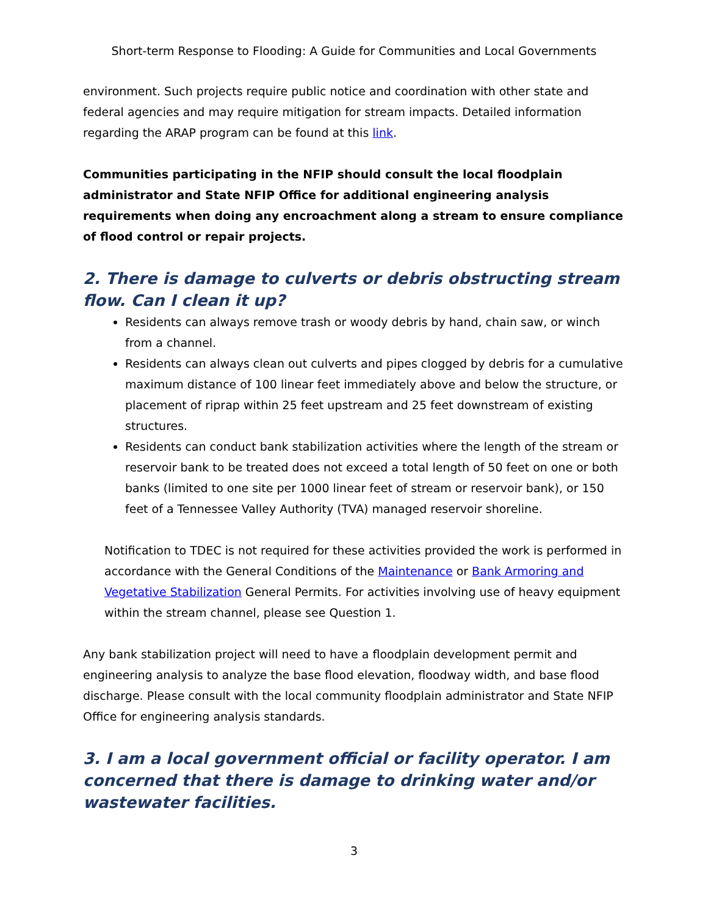Short-term Response to Flooding: A Guide for Communities and Local Governments
environment. Such projects require public notice and coordination with other state and federal agencies and may require mitigation for stream impacts. Detailed information regarding the ARAP program can be found at this link.
Communities participating in the NFIP should consult the local floodplain administrator and State NFIP Office for additional engineering analysis requirements when doing any encroachment along a stream to ensure compliance of flood control or repair projects.
2. There is damage to culverts or debris obstructing stream flow. Can I clean it up?
Residents can always remove trash or woody debris by hand, chain saw, or winch from a channel.
Residents can always clean out culverts and pipes clogged by debris for a cumulative maximum distance of 100 linear feet immediately above and below the structure, or placement of riprap within 25 feet upstream and 25 feet downstream of existing structures.
Residents can conduct bank stabilization activities where the length of the stream or reservoir bank to be treated does not exceed a total length of 50 feet on one or both banks (limited to one site per 1000 linear feet of stream or reservoir bank), or 150 feet of a Tennessee Valley Authority (TVA) managed reservoir shoreline.
Notification to TDEC is not required for these activities provided the work is performed in accordance with the General Conditions of the Maintenance or Bank Armoring and Vegetative Stabilization General Permits. For activities involving use of heavy equipment within the stream channel, please see Question 1.
Any bank stabilization project will need to have a floodplain development permit and engineering analysis to analyze the base flood elevation, floodway width, and base flood discharge. Please consult with the local community floodplain administrator and State NFIP Office for engineering analysis standards.
3. I am a local government official or facility operator. I am concerned that there is damage to drinking water and/or wastewater facilities.
3